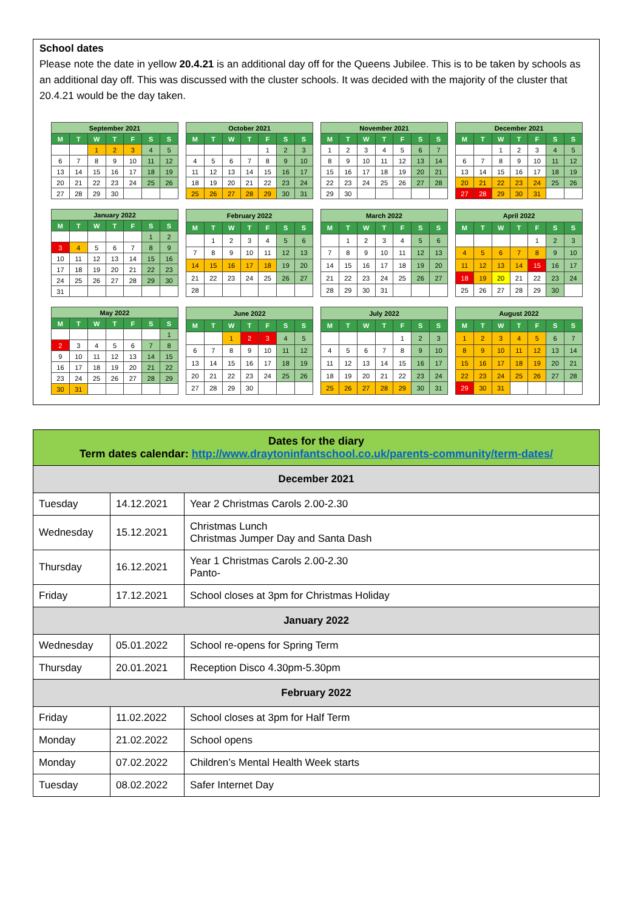School dates
Please note the date in yellow 20.4.21 is an additional day off for the Queens Jubilee. This is to be taken by schools as an additional day off. This was discussed with the cluster schools. It was decided with the majority of the cluster that 20.4.21 would be the day taken.
| September 2021 | | | | | | |
| --- | --- | --- | --- | --- | --- | --- |
| M | T | W | T | F | S | S |
| | | 1 | 2 | 3 | 4 | 5 |
| 6 | 7 | 8 | 9 | 10 | 11 | 12 |
| 13 | 14 | 15 | 16 | 17 | 18 | 19 |
| 20 | 21 | 22 | 23 | 24 | 25 | 26 |
| 27 | 28 | 29 | 30 | | | |
| October 2021 | | | | | | |
| --- | --- | --- | --- | --- | --- | --- |
| M | T | W | T | F | S | S |
| | | | | 1 | 2 | 3 |
| 4 | 5 | 6 | 7 | 8 | 9 | 10 |
| 11 | 12 | 13 | 14 | 15 | 16 | 17 |
| 18 | 19 | 20 | 21 | 22 | 23 | 24 |
| 25 | 26 | 27 | 28 | 29 | 30 | 31 |
| November 2021 | | | | | | |
| --- | --- | --- | --- | --- | --- | --- |
| M | T | W | T | F | S | S |
| 1 | 2 | 3 | 4 | 5 | 6 | 7 |
| 8 | 9 | 10 | 11 | 12 | 13 | 14 |
| 15 | 16 | 17 | 18 | 19 | 20 | 21 |
| 22 | 23 | 24 | 25 | 26 | 27 | 28 |
| 29 | 30 | | | | | |
| December 2021 | | | | | | |
| --- | --- | --- | --- | --- | --- | --- |
| M | T | W | T | F | S | S |
| | | 1 | 2 | 3 | 4 | 5 |
| 6 | 7 | 8 | 9 | 10 | 11 | 12 |
| 13 | 14 | 15 | 16 | 17 | 18 | 19 |
| 20 | 21 | 22 | 23 | 24 | 25 | 26 |
| 27 | 28 | 29 | 30 | 31 | | |
| January 2022 | | | | | | |
| --- | --- | --- | --- | --- | --- | --- |
| M | T | W | T | F | S | S |
| | | | | | 1 | 2 |
| 3 | 4 | 5 | 6 | 7 | 8 | 9 |
| 10 | 11 | 12 | 13 | 14 | 15 | 16 |
| 17 | 18 | 19 | 20 | 21 | 22 | 23 |
| 24 | 25 | 26 | 27 | 28 | 29 | 30 |
| 31 | | | | | | |
| February 2022 | | | | | | |
| --- | --- | --- | --- | --- | --- | --- |
| M | T | W | T | F | S | S |
| | 1 | 2 | 3 | 4 | 5 | 6 |
| 7 | 8 | 9 | 10 | 11 | 12 | 13 |
| 14 | 15 | 16 | 17 | 18 | 19 | 20 |
| 21 | 22 | 23 | 24 | 25 | 26 | 27 |
| 28 | | | | | | |
| March 2022 | | | | | | |
| --- | --- | --- | --- | --- | --- | --- |
| M | T | W | T | F | S | S |
| | 1 | 2 | 3 | 4 | 5 | 6 |
| 7 | 8 | 9 | 10 | 11 | 12 | 13 |
| 14 | 15 | 16 | 17 | 18 | 19 | 20 |
| 21 | 22 | 23 | 24 | 25 | 26 | 27 |
| 28 | 29 | 30 | 31 | | | |
| April 2022 | | | | | | |
| --- | --- | --- | --- | --- | --- | --- |
| M | T | W | T | F | S | S |
| | | | | 1 | 2 | 3 |
| 4 | 5 | 6 | 7 | 8 | 9 | 10 |
| 11 | 12 | 13 | 14 | 15 | 16 | 17 |
| 18 | 19 | 20 | 21 | 22 | 23 | 24 |
| 25 | 26 | 27 | 28 | 29 | 30 | |
| May 2022 | | | | | | |
| --- | --- | --- | --- | --- | --- | --- |
| M | T | W | T | F | S | S |
| | | | | | | 1 |
| 2 | 3 | 4 | 5 | 6 | 7 | 8 |
| 9 | 10 | 11 | 12 | 13 | 14 | 15 |
| 16 | 17 | 18 | 19 | 20 | 21 | 22 |
| 23 | 24 | 25 | 26 | 27 | 28 | 29 |
| 30 | 31 | | | | | |
| June 2022 | | | | | | |
| --- | --- | --- | --- | --- | --- | --- |
| M | T | W | T | F | S | S |
| | | 1 | 2 | 3 | 4 | 5 |
| 6 | 7 | 8 | 9 | 10 | 11 | 12 |
| 13 | 14 | 15 | 16 | 17 | 18 | 19 |
| 20 | 21 | 22 | 23 | 24 | 25 | 26 |
| 27 | 28 | 29 | 30 | | | |
| July 2022 | | | | | | |
| --- | --- | --- | --- | --- | --- | --- |
| M | T | W | T | F | S | S |
| | | | | 1 | 2 | 3 |
| 4 | 5 | 6 | 7 | 8 | 9 | 10 |
| 11 | 12 | 13 | 14 | 15 | 16 | 17 |
| 18 | 19 | 20 | 21 | 22 | 23 | 24 |
| 25 | 26 | 27 | 28 | 29 | 30 | 31 |
| August 2022 | | | | | | |
| --- | --- | --- | --- | --- | --- | --- |
| M | T | W | T | F | S | S |
| 1 | 2 | 3 | 4 | 5 | 6 | 7 |
| 8 | 9 | 10 | 11 | 12 | 13 | 14 |
| 15 | 16 | 17 | 18 | 19 | 20 | 21 |
| 22 | 23 | 24 | 25 | 26 | 27 | 28 |
| 29 | 30 | 31 | | | | |
| Dates for the diary Term dates calendar: http://www.draytoninfantschool.co.uk/parents-community/term-dates/ | | |
| December 2021 | | |
| Tuesday | 14.12.2021 | Year 2 Christmas Carols 2.00-2.30 |
| Wednesday | 15.12.2021 | Christmas Lunch Christmas Jumper Day and Santa Dash |
| Thursday | 16.12.2021 | Year 1 Christmas Carols 2.00-2.30 Panto- |
| Friday | 17.12.2021 | School closes at 3pm for Christmas Holiday |
| January 2022 | | |
| Wednesday | 05.01.2022 | School re-opens for Spring Term |
| Thursday | 20.01.2021 | Reception Disco 4.30pm-5.30pm |
| February 2022 | | |
| Friday | 11.02.2022 | School closes at 3pm for Half Term |
| Monday | 21.02.2022 | School opens |
| Monday | 07.02.2022 | Children’s Mental Health Week starts |
| Tuesday | 08.02.2022 | Safer Internet Day |